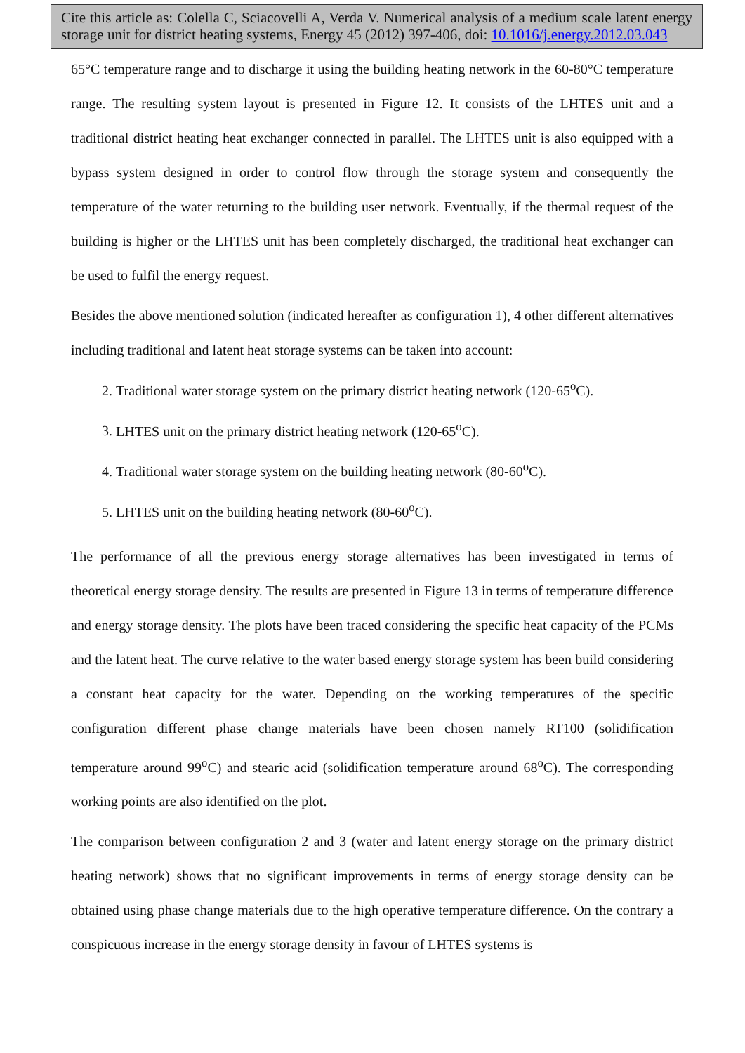Cite this article as: Colella C, Sciacovelli A, Verda V. Numerical analysis of a medium scale latent energy storage unit for district heating systems, Energy 45 (2012) 397-406, doi: 10.1016/j.energy.2012.03.043
65°C temperature range and to discharge it using the building heating network in the 60-80°C temperature range. The resulting system layout is presented in Figure 12. It consists of the LHTES unit and a traditional district heating heat exchanger connected in parallel. The LHTES unit is also equipped with a bypass system designed in order to control flow through the storage system and consequently the temperature of the water returning to the building user network. Eventually, if the thermal request of the building is higher or the LHTES unit has been completely discharged, the traditional heat exchanger can be used to fulfil the energy request.
Besides the above mentioned solution (indicated hereafter as configuration 1), 4 other different alternatives including traditional and latent heat storage systems can be taken into account:
2. Traditional water storage system on the primary district heating network (120-65<sup>o</sup>C).
3. LHTES unit on the primary district heating network (120-65<sup>o</sup>C).
4. Traditional water storage system on the building heating network (80-60<sup>o</sup>C).
5. LHTES unit on the building heating network (80-60<sup>o</sup>C).
The performance of all the previous energy storage alternatives has been investigated in terms of theoretical energy storage density. The results are presented in Figure 13 in terms of temperature difference and energy storage density. The plots have been traced considering the specific heat capacity of the PCMs and the latent heat. The curve relative to the water based energy storage system has been build considering a constant heat capacity for the water. Depending on the working temperatures of the specific configuration different phase change materials have been chosen namely RT100 (solidification temperature around 99<sup>o</sup>C) and stearic acid (solidification temperature around 68<sup>o</sup>C). The corresponding working points are also identified on the plot.
The comparison between configuration 2 and 3 (water and latent energy storage on the primary district heating network) shows that no significant improvements in terms of energy storage density can be obtained using phase change materials due to the high operative temperature difference. On the contrary a conspicuous increase in the energy storage density in favour of LHTES systems is